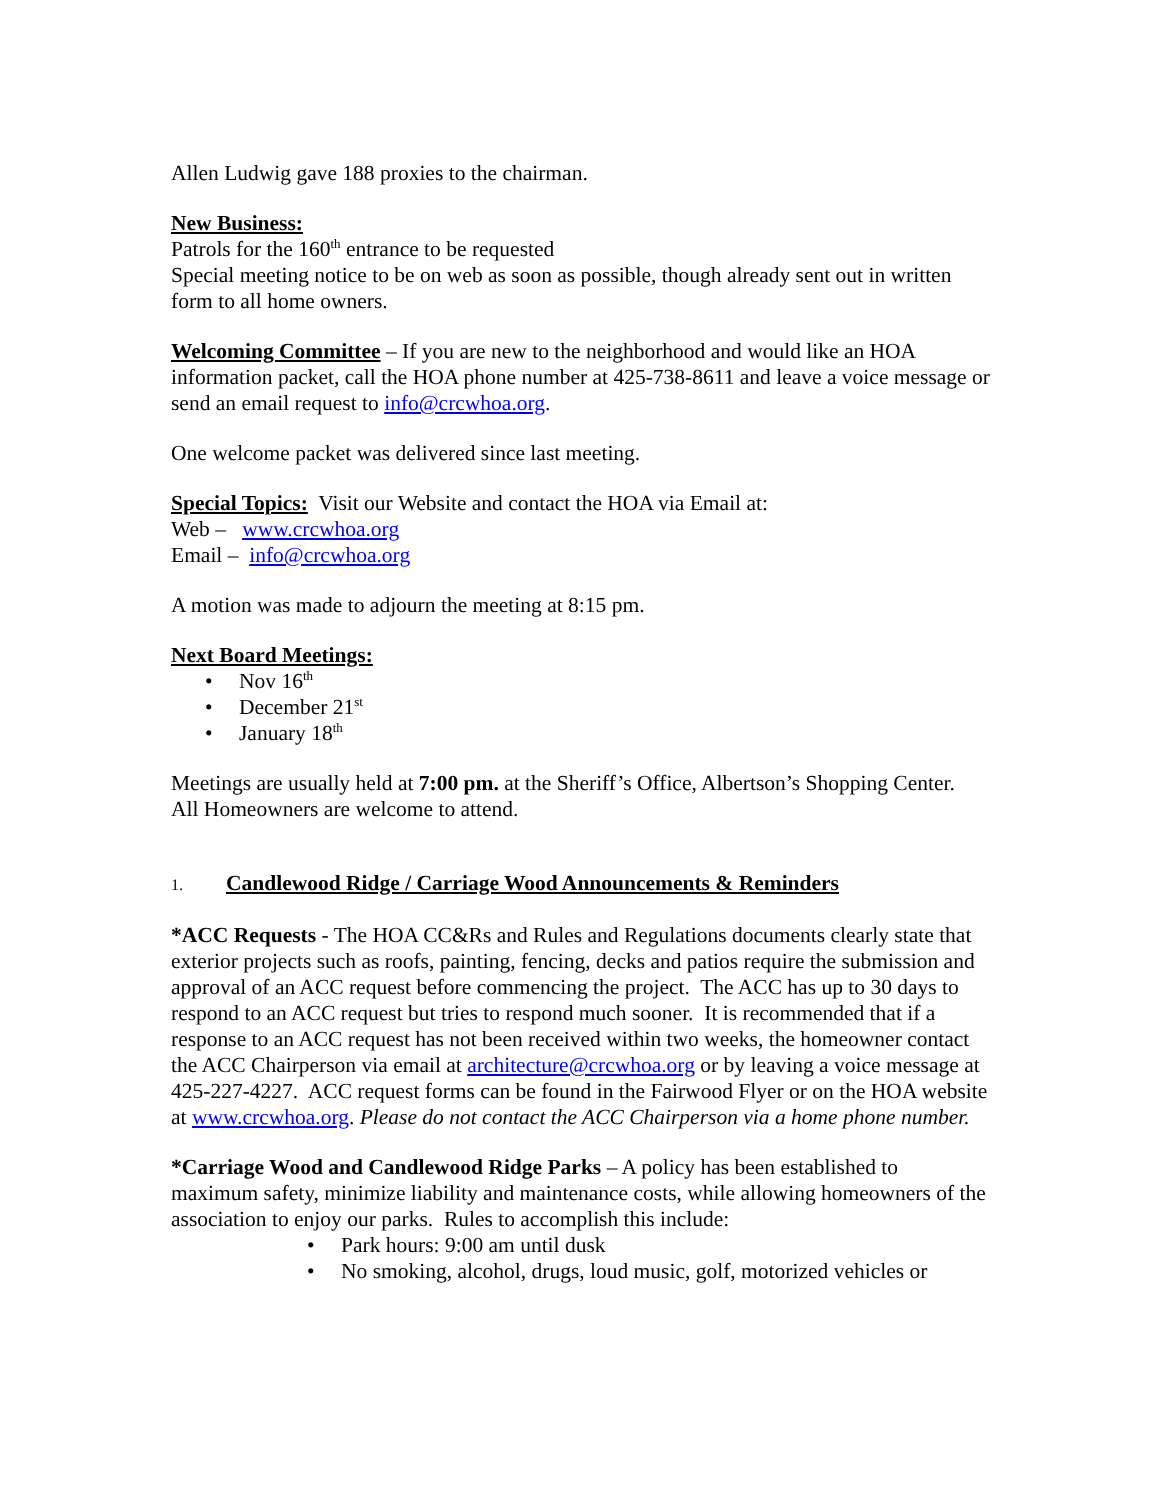Allen Ludwig gave 188 proxies to the chairman.
New Business:
Patrols for the 160<sup>th</sup> entrance to be requested
Special meeting notice to be on web as soon as possible, though already sent out in written form to all home owners.
Welcoming Committee – If you are new to the neighborhood and would like an HOA information packet, call the HOA phone number at 425-738-8611 and leave a voice message or send an email request to info@crcwhoa.org.
One welcome packet was delivered since last meeting.
Special Topics: Visit our Website and contact the HOA via Email at:
Web – www.crcwhoa.org
Email – info@crcwhoa.org
A motion was made to adjourn the meeting at 8:15 pm.
Next Board Meetings:
• Nov 16<sup>th</sup>
• December 21<sup>st</sup>
• January 18<sup>th</sup>
Meetings are usually held at 7:00 pm. at the Sheriff’s Office, Albertson’s Shopping Center.
All Homeowners are welcome to attend.
1. Candlewood Ridge / Carriage Wood Announcements & Reminders
*ACC Requests - The HOA CC&Rs and Rules and Regulations documents clearly state that exterior projects such as roofs, painting, fencing, decks and patios require the submission and approval of an ACC request before commencing the project. The ACC has up to 30 days to respond to an ACC request but tries to respond much sooner. It is recommended that if a response to an ACC request has not been received within two weeks, the homeowner contact the ACC Chairperson via email at architecture@crcwhoa.org or by leaving a voice message at 425-227-4227. ACC request forms can be found in the Fairwood Flyer or on the HOA website at www.crcwhoa.org. Please do not contact the ACC Chairperson via a home phone number.
*Carriage Wood and Candlewood Ridge Parks – A policy has been established to maximum safety, minimize liability and maintenance costs, while allowing homeowners of the association to enjoy our parks. Rules to accomplish this include:
• Park hours: 9:00 am until dusk
• No smoking, alcohol, drugs, loud music, golf, motorized vehicles or